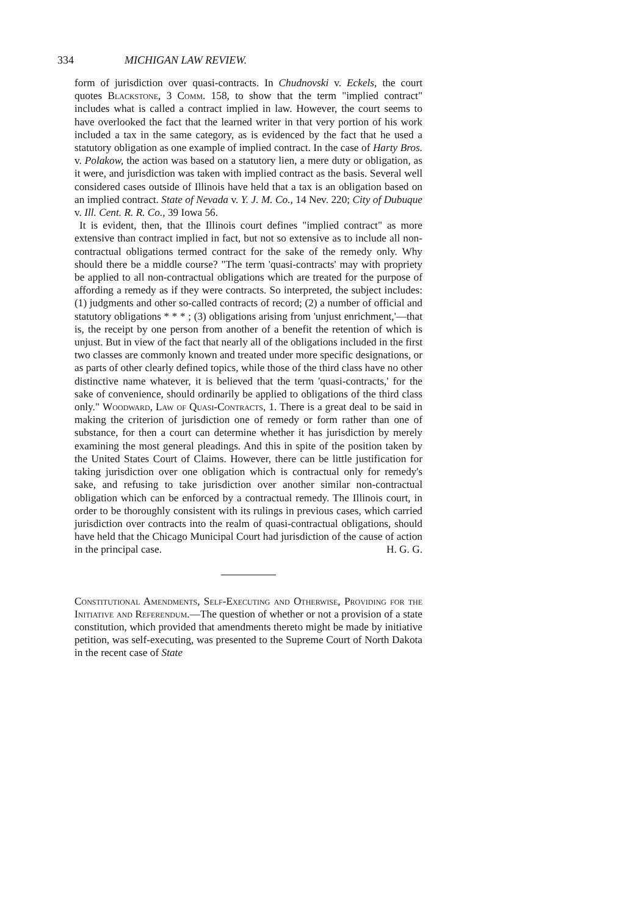334 MICHIGAN LAW REVIEW.
form of jurisdiction over quasi-contracts. In Chudnovski v. Eckels, the court quotes Blackstone, 3 Comm. 158, to show that the term "implied contract" includes what is called a contract implied in law. However, the court seems to have overlooked the fact that the learned writer in that very portion of his work included a tax in the same category, as is evidenced by the fact that he used a statutory obligation as one example of implied contract. In the case of Harty Bros. v. Polakow, the action was based on a statutory lien, a mere duty or obligation, as it were, and jurisdiction was taken with implied contract as the basis. Several well considered cases outside of Illinois have held that a tax is an obligation based on an implied contract. State of Nevada v. Y. J. M. Co., 14 Nev. 220; City of Dubuque v. Ill. Cent. R. R. Co., 39 Iowa 56.
It is evident, then, that the Illinois court defines "implied contract" as more extensive than contract implied in fact, but not so extensive as to include all non-contractual obligations termed contract for the sake of the remedy only. Why should there be a middle course? "The term 'quasi-contracts' may with propriety be applied to all non-contractual obligations which are treated for the purpose of affording a remedy as if they were contracts. So interpreted, the subject includes: (1) judgments and other so-called contracts of record; (2) a number of official and statutory obligations * * * ; (3) obligations arising from 'unjust enrichment,'—that is, the receipt by one person from another of a benefit the retention of which is unjust. But in view of the fact that nearly all of the obligations included in the first two classes are commonly known and treated under more specific designations, or as parts of other clearly defined topics, while those of the third class have no other distinctive name whatever, it is believed that the term 'quasi-contracts,' for the sake of convenience, should ordinarily be applied to obligations of the third class only." Woodward, Law of Quasi-Contracts, 1. There is a great deal to be said in making the criterion of jurisdiction one of remedy or form rather than one of substance, for then a court can determine whether it has jurisdiction by merely examining the most general pleadings. And this in spite of the position taken by the United States Court of Claims. However, there can be little justification for taking jurisdiction over one obligation which is contractual only for remedy's sake, and refusing to take jurisdiction over another similar non-contractual obligation which can be enforced by a contractual remedy. The Illinois court, in order to be thoroughly consistent with its rulings in previous cases, which carried jurisdiction over contracts into the realm of quasi-contractual obligations, should have held that the Chicago Municipal Court had jurisdiction of the cause of action in the principal case. H. G. G.
Constitutional Amendments, Self-Executing and Otherwise, Providing for the Initiative and Referendum.—The question of whether or not a provision of a state constitution, which provided that amendments thereto might be made by initiative petition, was self-executing, was presented to the Supreme Court of North Dakota in the recent case of State